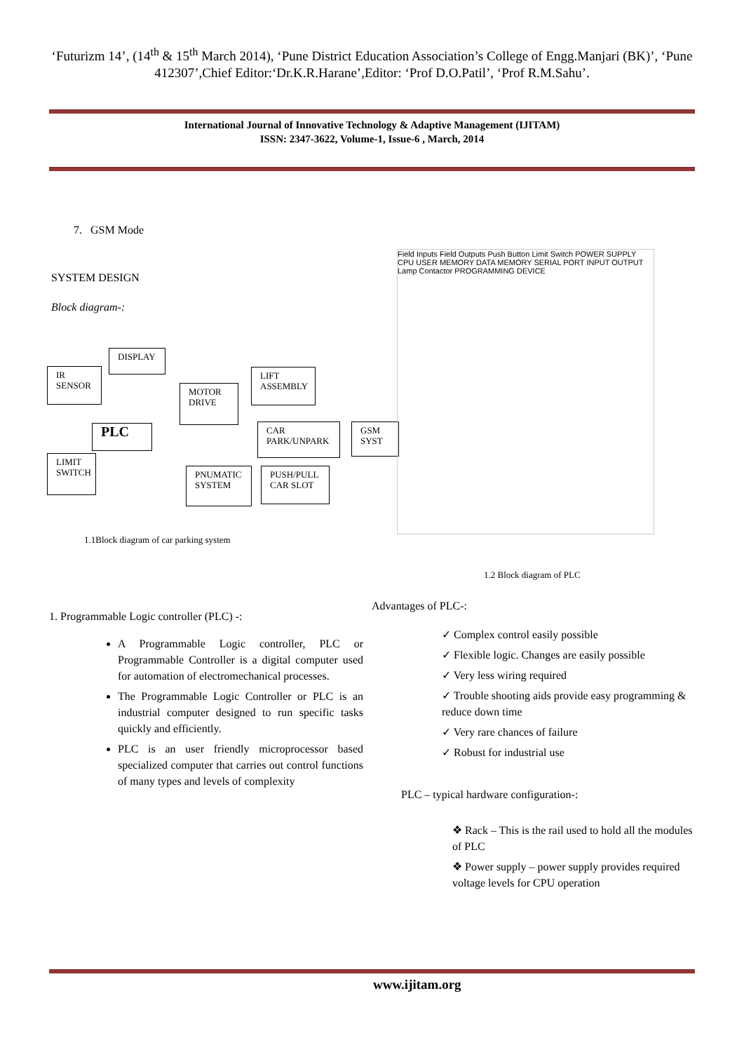‘Futurizm 14’, (14<sup>th</sup> & 15<sup>th</sup> March 2014), ‘Pune District Education Association’s College of Engg.Manjari (BK)’, ‘Pune 412307’,Chief Editor:‘Dr.K.R.Harane’,Editor: ‘Prof D.O.Patil’, ‘Prof R.M.Sahu’.
International Journal of Innovative Technology & Adaptive Management (IJITAM)
ISSN: 2347-3622, Volume-1, Issue-6 , March, 2014
7. GSM Mode
SYSTEM DESIGN
Block diagram-:
DISPLAY
IR SENSOR
LIFT ASSEMBLY
MOTOR DRIVE
PLC
CAR PARK/UNPARK
GSM SYST
LIMIT SWITCH
PNUMATIC SYSTEM
PUSH/PULL CAR SLOT
Field Inputs Field Outputs Push Button Limit Switch POWER SUPPLY CPU USER MEMORY DATA MEMORY SERIAL PORT INPUT OUTPUT Lamp Contactor PROGRAMMING DEVICE
1.1Block diagram of car parking system
1.2 Block diagram of PLC
1. Programmable Logic controller (PLC) -:
A Programmable Logic controller, PLC or Programmable Controller is a digital computer used for automation of electromechanical processes.
The Programmable Logic Controller or PLC is an industrial computer designed to run specific tasks quickly and efficiently.
PLC is an user friendly microprocessor based specialized computer that carries out control functions of many types and levels of complexity
Advantages of PLC-:
✓ Complex control easily possible
✓ Flexible logic. Changes are easily possible
✓ Very less wiring required
✓ Trouble shooting aids provide easy programming & reduce down time
✓ Very rare chances of failure
✓ Robust for industrial use
PLC – typical hardware configuration-:
❖ Rack – This is the rail used to hold all the modules of PLC
❖ Power supply – power supply provides required voltage levels for CPU operation
www.ijitam.org